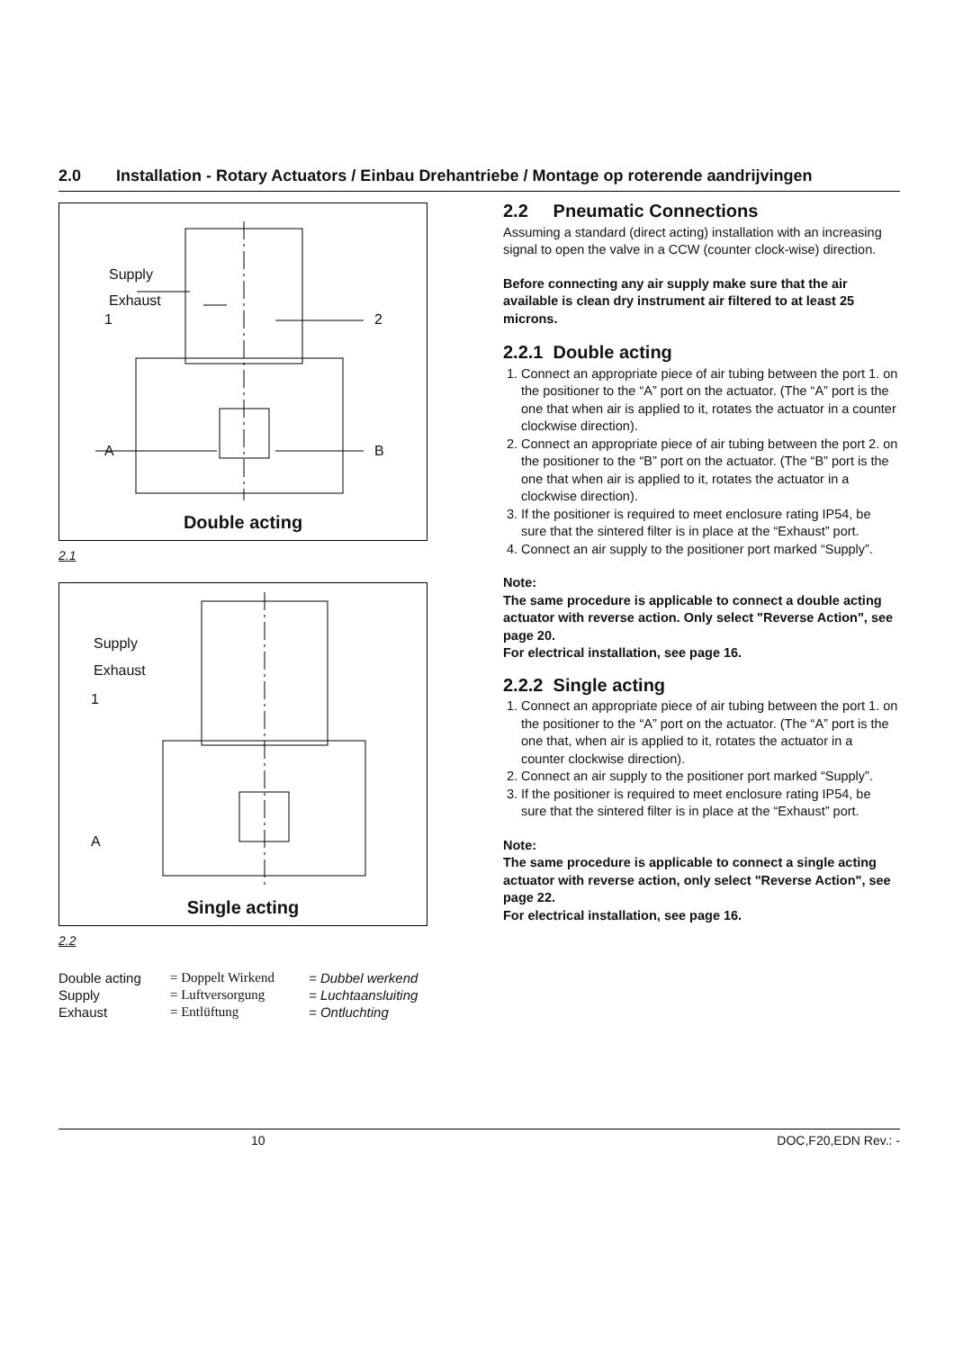2.0 Installation - Rotary Actuators / Einbau Drehantriebe / Montage op roterende aandrijvingen
Supply
Exhaust
1 2
A B
Double acting
2.1
Supply
Exhaust
1
A
Single acting
2.2
Double acting = Doppelt Wirkend = Dubbel werkend Supply = Luftversorgung = Luchtaansluiting Exhaust = Entlüftung = Ontluchting
2.2 Pneumatic Connections
Assuming a standard (direct acting) installation with an increasing signal to open the valve in a CCW (counter clock-wise) direction.
Before connecting any air supply make sure that the air available is clean dry instrument air filtered to at least 25 microns.
2.2.1 Double acting
1. Connect an appropriate piece of air tubing between the port 1. on the positioner to the “A” port on the actuator. (The “A” port is the one that when air is applied to it, rotates the actuator in a counter clockwise direction).
2. Connect an appropriate piece of air tubing between the port 2. on the positioner to the “B” port on the actuator. (The “B” port is the one that when air is applied to it, rotates the actuator in a clockwise direction).
3. If the positioner is required to meet enclosure rating IP54, be sure that the sintered filter is in place at the “Exhaust” port.
4. Connect an air supply to the positioner port marked “Supply”.
Note:
The same procedure is applicable to connect a double acting actuator with reverse action. Only select "Reverse Action", see page 20.
For electrical installation, see page 16.
2.2.2 Single acting
1. Connect an appropriate piece of air tubing between the port 1. on the positioner to the “A” port on the actuator. (The “A” port is the one that, when air is applied to it, rotates the actuator in a counter clockwise direction).
2. Connect an air supply to the positioner port marked “Supply”.
3. If the positioner is required to meet enclosure rating IP54, be sure that the sintered filter is in place at the “Exhaust” port.
Note:
The same procedure is applicable to connect a single acting actuator with reverse action, only select "Reverse Action", see page 22.
For electrical installation, see page 16.
10 DOC,F20,EDN Rev.: -